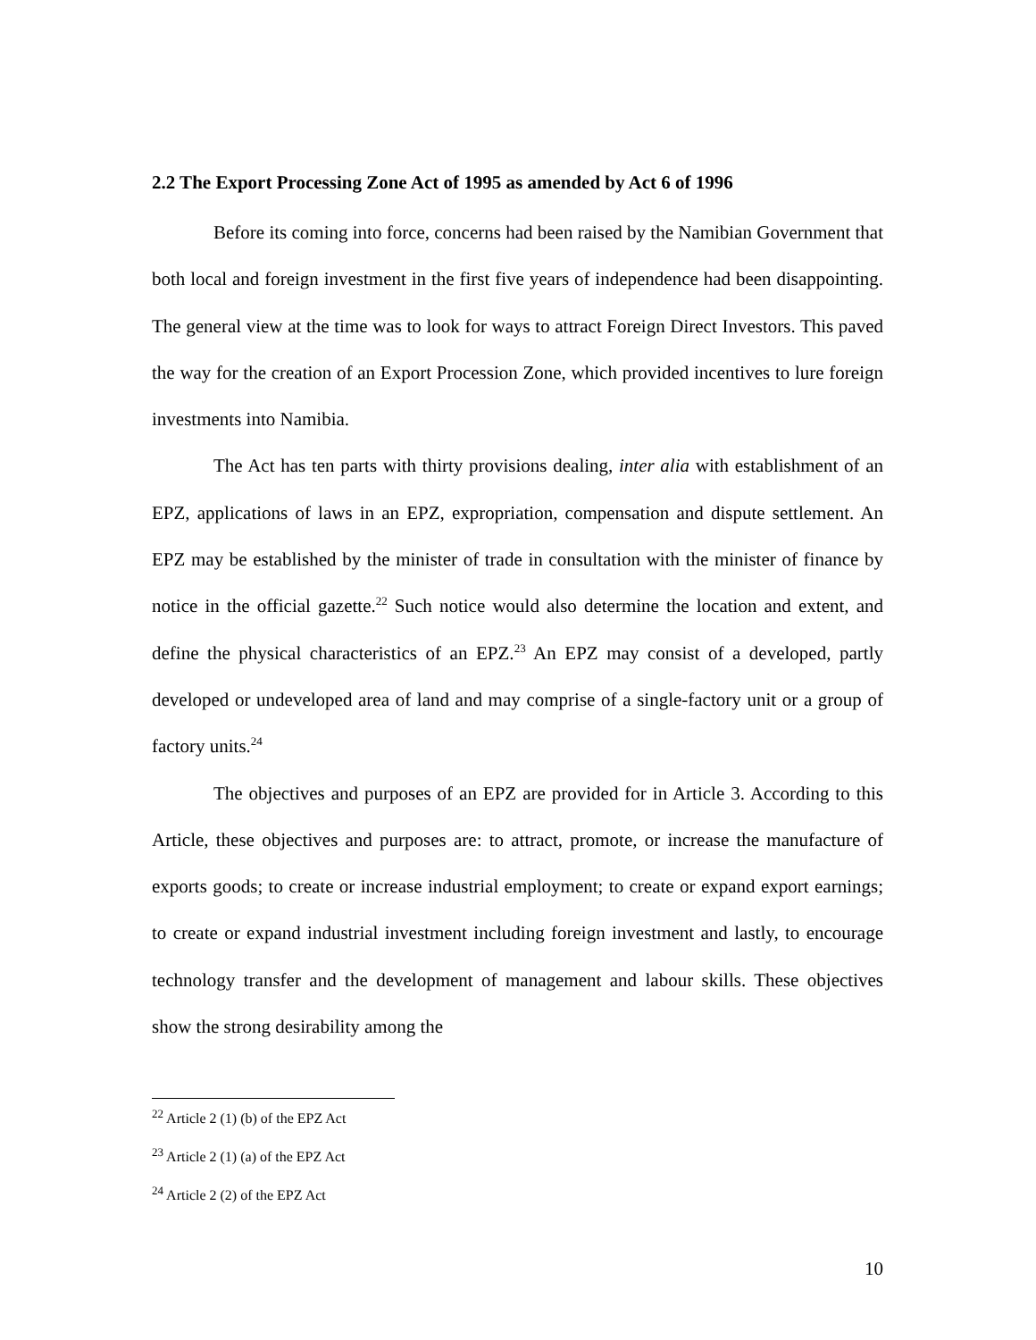2.2 The Export Processing Zone Act of 1995 as amended by Act 6 of 1996
Before its coming into force, concerns had been raised by the Namibian Government that both local and foreign investment in the first five years of independence had been disappointing. The general view at the time was to look for ways to attract Foreign Direct Investors. This paved the way for the creation of an Export Procession Zone, which provided incentives to lure foreign investments into Namibia.
The Act has ten parts with thirty provisions dealing, inter alia with establishment of an EPZ, applications of laws in an EPZ, expropriation, compensation and dispute settlement. An EPZ may be established by the minister of trade in consultation with the minister of finance by notice in the official gazette.<sup>22</sup> Such notice would also determine the location and extent, and define the physical characteristics of an EPZ.<sup>23</sup> An EPZ may consist of a developed, partly developed or undeveloped area of land and may comprise of a single-factory unit or a group of factory units.<sup>24</sup>
The objectives and purposes of an EPZ are provided for in Article 3. According to this Article, these objectives and purposes are: to attract, promote, or increase the manufacture of exports goods; to create or increase industrial employment; to create or expand export earnings; to create or expand industrial investment including foreign investment and lastly, to encourage technology transfer and the development of management and labour skills. These objectives show the strong desirability among the
<sup>22</sup> Article 2 (1) (b) of the EPZ Act
<sup>23</sup> Article 2 (1) (a) of the EPZ Act
<sup>24</sup> Article 2 (2) of the EPZ Act
10